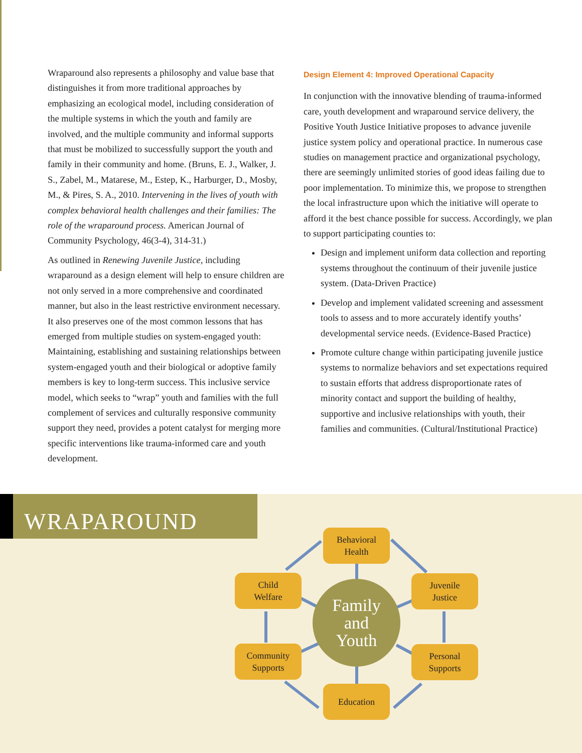Wraparound also represents a philosophy and value base that distinguishes it from more traditional approaches by emphasizing an ecological model, including consideration of the multiple systems in which the youth and family are involved, and the multiple community and informal supports that must be mobilized to successfully support the youth and family in their community and home. (Bruns, E. J., Walker, J. S., Zabel, M., Matarese, M., Estep, K., Harburger, D., Mosby, M., & Pires, S. A., 2010. Intervening in the lives of youth with complex behavioral health challenges and their families: The role of the wraparound process. American Journal of Community Psychology, 46(3-4), 314-31.)
As outlined in Renewing Juvenile Justice, including wraparound as a design element will help to ensure children are not only served in a more comprehensive and coordinated manner, but also in the least restrictive environment necessary. It also preserves one of the most common lessons that has emerged from multiple studies on system-engaged youth: Maintaining, establishing and sustaining relationships between system-engaged youth and their biological or adoptive family members is key to long-term success. This inclusive service model, which seeks to “wrap” youth and families with the full complement of services and culturally responsive community support they need, provides a potent catalyst for merging more specific interventions like trauma-informed care and youth development.
Design Element 4: Improved Operational Capacity
In conjunction with the innovative blending of trauma-informed care, youth development and wraparound service delivery, the Positive Youth Justice Initiative proposes to advance juvenile justice system policy and operational practice. In numerous case studies on management practice and organizational psychology, there are seemingly unlimited stories of good ideas failing due to poor implementation. To minimize this, we propose to strengthen the local infrastructure upon which the initiative will operate to afford it the best chance possible for success. Accordingly, we plan to support participating counties to:
Design and implement uniform data collection and reporting systems throughout the continuum of their juvenile justice system. (Data-Driven Practice)
Develop and implement validated screening and assessment tools to assess and to more accurately identify youths’ developmental service needs. (Evidence-Based Practice)
Promote culture change within participating juvenile justice systems to normalize behaviors and set expectations required to sustain efforts that address disproportionate rates of minority contact and support the building of healthy, supportive and inclusive relationships with youth, their families and communities. (Cultural/Institutional Practice)
WRAPAROUND
Behavioral
Health
Child
Welfare
Juvenile
Justice
Family
and
Youth
Community
Supports
Personal
Supports
Education